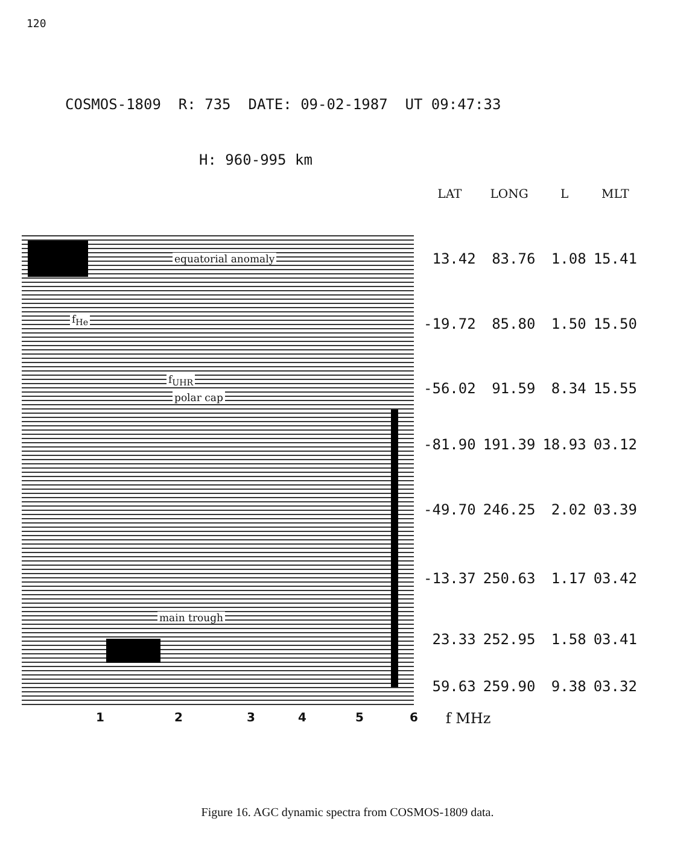120
COSMOS-1809 R: 735 DATE: 09-02-1987 UT 09:47:33
H: 960-995 km
equatorial anomaly
f<sub>He</sub>
f<sub>UHR</sub>
polar cap
main trough
| LAT | LONG | L | MLT |
| --- | --- | --- | --- |
| 13.42 | 83.76 | 1.08 | 15.41 |
| -19.72 | 85.80 | 1.50 | 15.50 |
| -56.02 | 91.59 | 8.34 | 15.55 |
| -81.90 | 191.39 | 18.93 | 03.12 |
| -49.70 | 246.25 | 2.02 | 03.39 |
| -13.37 | 250.63 | 1.17 | 03.42 |
| 23.33 | 252.95 | 1.58 | 03.41 |
| 59.63 | 259.90 | 9.38 | 03.32 |
123456 f MHz
Figure 16. AGC dynamic spectra from COSMOS-1809 data.